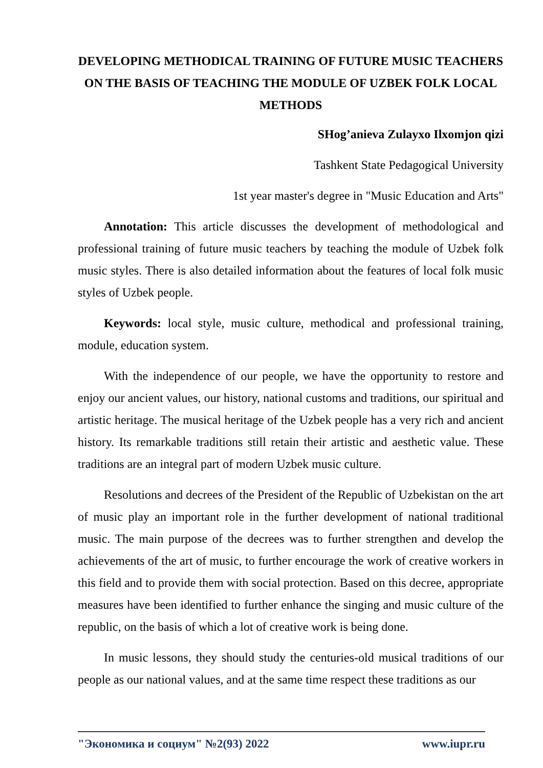DEVELOPING METHODICAL TRAINING OF FUTURE MUSIC TEACHERS ON THE BASIS OF TEACHING THE MODULE OF UZBEK FOLK LOCAL METHODS
SHog’anieva Zulayxo Ilxomjon qizi
Tashkent State Pedagogical University
1st year master's degree in "Music Education and Arts"
Annotation: This article discusses the development of methodological and professional training of future music teachers by teaching the module of Uzbek folk music styles. There is also detailed information about the features of local folk music styles of Uzbek people.
Keywords: local style, music culture, methodical and professional training, module, education system.
With the independence of our people, we have the opportunity to restore and enjoy our ancient values, our history, national customs and traditions, our spiritual and artistic heritage. The musical heritage of the Uzbek people has a very rich and ancient history. Its remarkable traditions still retain their artistic and aesthetic value. These traditions are an integral part of modern Uzbek music culture.
Resolutions and decrees of the President of the Republic of Uzbekistan on the art of music play an important role in the further development of national traditional music. The main purpose of the decrees was to further strengthen and develop the achievements of the art of music, to further encourage the work of creative workers in this field and to provide them with social protection. Based on this decree, appropriate measures have been identified to further enhance the singing and music culture of the republic, on the basis of which a lot of creative work is being done.
In music lessons, they should study the centuries-old musical traditions of our people as our national values, and at the same time respect these traditions as our
"Экономика и социум" №2(93) 2022 www.iupr.ru